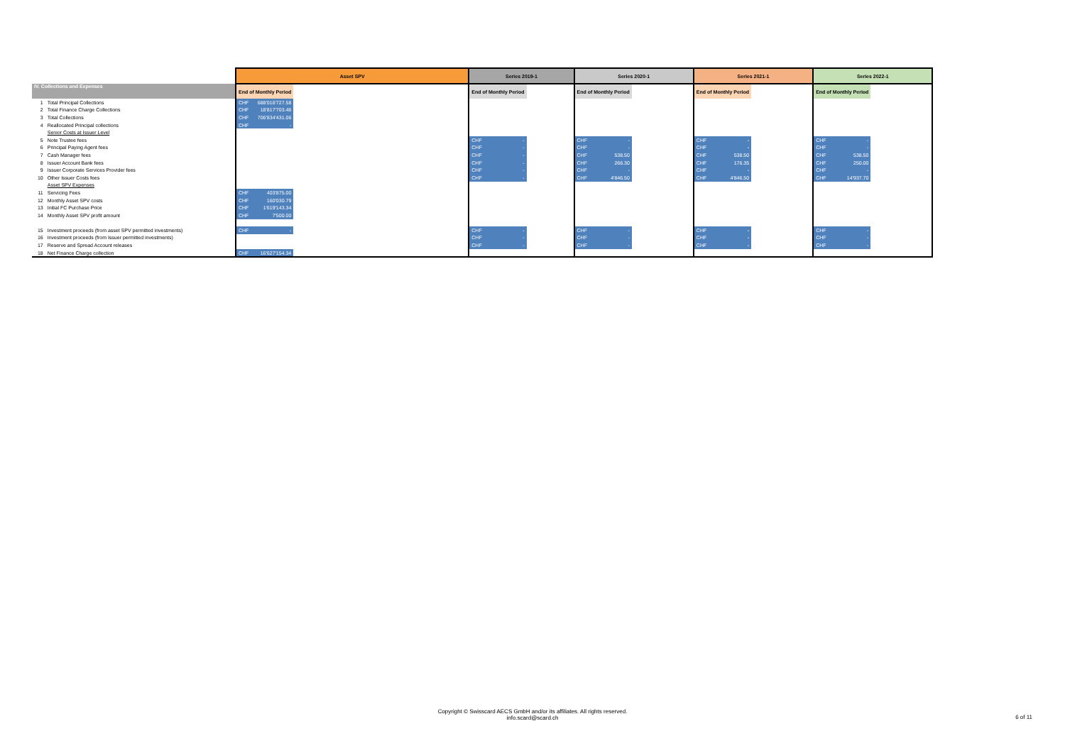| | | Asset SPV | | | Series 2019-1 | | | Series 2020-1 | | | Series 2021-1 | | | Series 2022-1 | | |
| --- | --- | --- | --- | --- | --- | --- | --- | --- | --- | --- | --- | --- | --- | --- | --- | --- |
| IV. Collections and Expenses | | End of Monthly Period | | | End of Monthly Period | | | End of Monthly Period | | | End of Monthly Period | | | End of Monthly Period | | |
| 1 | Total Principal Collections | CHF | 688'016'727.58 | | | | | | | | | | | | | |
| 2 | Total Finance Charge Collections | CHF | 18'817'703.48 | | | | | | | | | | | | | |
| 3 | Total Collections | CHF | 706'834'431.06 | | | | | | | | | | | | | |
| 4 | Reallocated Principal collections | CHF | - | | | | | | | | | | | | | |
| | Senior Costs at Issuer Level | | | | | | | | | | | | | | | |
| 5 | Note Trustee fees | | | | CHF | - | | CHF | - | | CHF | - | | CHF | - | |
| 6 | Principal Paying Agent fees | | | | CHF | - | | CHF | - | | CHF | - | | CHF | - | |
| 7 | Cash Manager fees | | | | CHF | - | | CHF | 538.50 | | CHF | 538.50 | | CHF | 538.50 | |
| 8 | Issuer Account Bank fees | | | | CHF | - | | CHF | 266.30 | | CHF | 176.35 | | CHF | 250.00 | |
| 9 | Issuer Corporate Services Provider fees | | | | CHF | - | | CHF | - | | CHF | - | | CHF | - | |
| 10 | Other Issuer Costs fees | | | | CHF | - | | CHF | 4'846.50 | | CHF | 4'846.50 | | CHF | 14'937.70 | |
| | Asset SPV Expenses | | | | | | | | | | | | | | | |
| 11 | Servicing Fees | CHF | 403'875.00 | | | | | | | | | | | | | |
| 12 | Monthly Asset SPV costs | CHF | 160'030.79 | | | | | | | | | | | | | |
| 13 | Initial FC Purchase Price | CHF | 1'619'143.34 | | | | | | | | | | | | | |
| 14 | Monthly Asset SPV profit amount | CHF | 7'500.00 | | | | | | | | | | | | | |
| 15 | Investment proceeds (from asset SPV permitted investments) | CHF | - | | CHF | - | | CHF | - | | CHF | - | | CHF | - | |
| 16 | Investment proceeds (from Issuer permitted investments) | | | | CHF | - | | CHF | - | | CHF | - | | CHF | - | |
| 17 | Reserve and Spread Account releases | | | | CHF | - | | CHF | - | | CHF | - | | CHF | - | |
| 18 | Net Finance Charge collection | CHF | 16'627'154.34 | | | | | | | | | | | | | |
Copyright © Swisscard AECS GmbH and/or its affiliates. All rights reserved.
info.scard@scard.ch
6 of 11